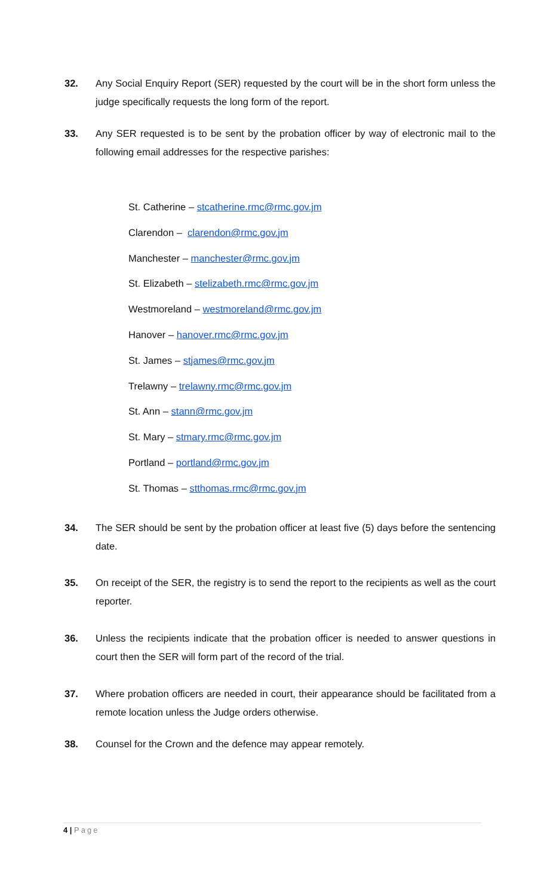32. Any Social Enquiry Report (SER) requested by the court will be in the short form unless the judge specifically requests the long form of the report.
33. Any SER requested is to be sent by the probation officer by way of electronic mail to the following email addresses for the respective parishes:
St. Catherine – stcatherine.rmc@rmc.gov.jm
Clarendon – clarendon@rmc.gov.jm
Manchester – manchester@rmc.gov.jm
St. Elizabeth – stelizabeth.rmc@rmc.gov.jm
Westmoreland – westmoreland@rmc.gov.jm
Hanover – hanover.rmc@rmc.gov.jm
St. James – stjames@rmc.gov.jm
Trelawny – trelawny.rmc@rmc.gov.jm
St. Ann – stann@rmc.gov.jm
St. Mary – stmary.rmc@rmc.gov.jm
Portland – portland@rmc.gov.jm
St. Thomas – stthomas.rmc@rmc.gov.jm
34. The SER should be sent by the probation officer at least five (5) days before the sentencing date.
35. On receipt of the SER, the registry is to send the report to the recipients as well as the court reporter.
36. Unless the recipients indicate that the probation officer is needed to answer questions in court then the SER will form part of the record of the trial.
37. Where probation officers are needed in court, their appearance should be facilitated from a remote location unless the Judge orders otherwise.
38. Counsel for the Crown and the defence may appear remotely.
4 | Page